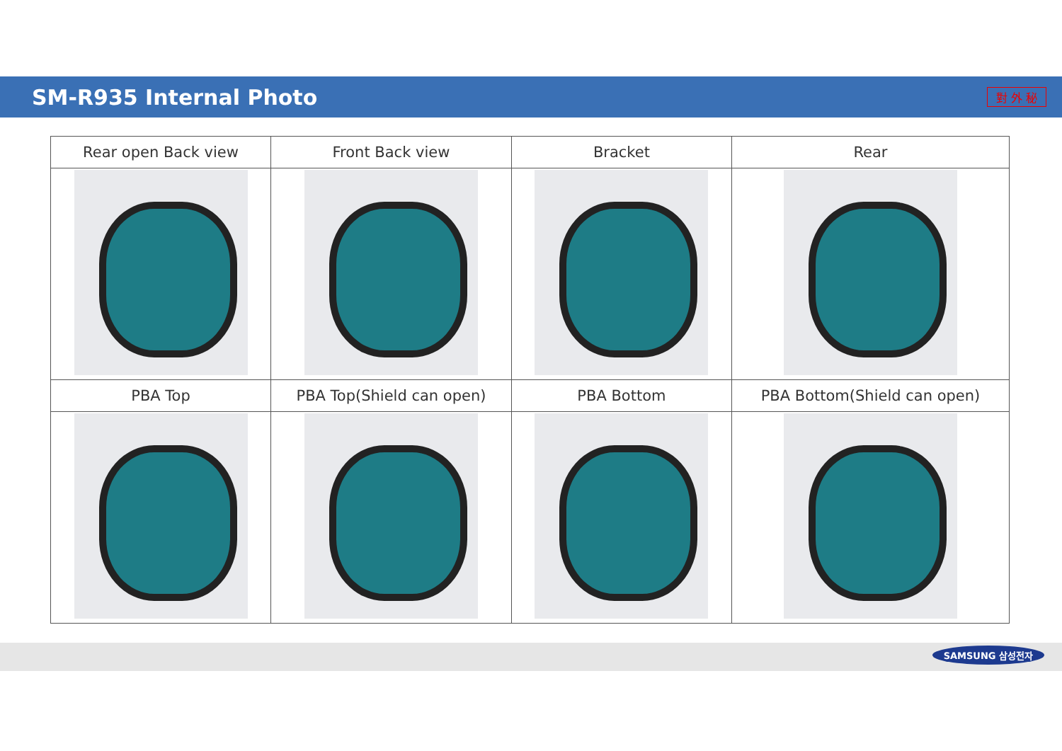SM-R935 Internal Photo
對 外 秘
| Rear open Back view | Front Back view | Bracket | Rear |
| --- | --- | --- | --- |
| PBA Top | PBA Top(Shield can open) | PBA Bottom | PBA Bottom(Shield can open) |
SAMSUNG 삼성전자